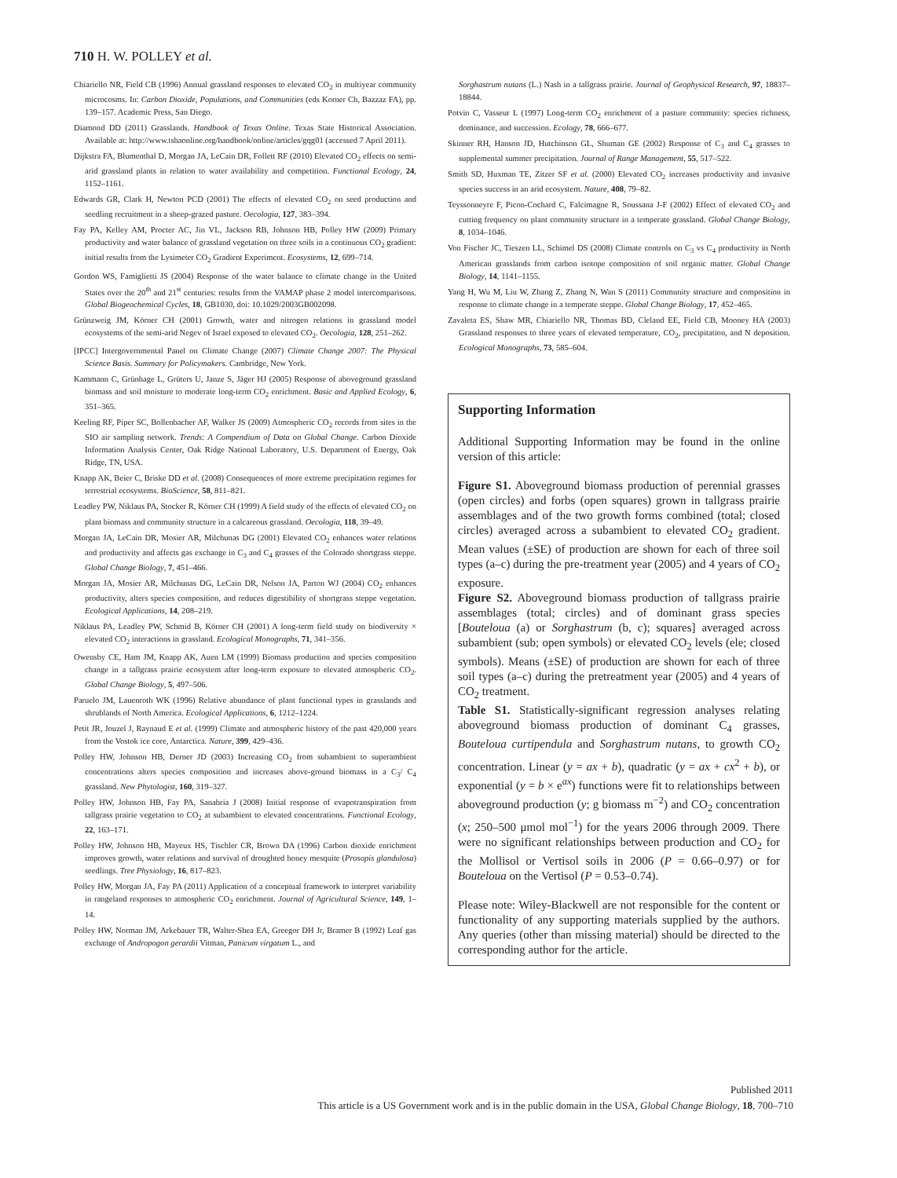710 H. W. POLLEY et al.
Chiariello NR, Field CB (1996) Annual grassland responses to elevated CO<sub>2</sub> in multiyear community microcosms. In: Carbon Dioxide, Populations, and Communities (eds Korner Ch, Bazzaz FA), pp. 139–157. Academic Press, San Diego.
Diamond DD (2011) Grasslands. Handbook of Texas Online. Texas State Historical Association. Available at: http://www.tshaonline.org/handbook/online/articles/gqg01 (accessed 7 April 2011).
Dijkstra FA, Blumenthal D, Morgan JA, LeCain DR, Follett RF (2010) Elevated CO<sub>2</sub> effects on semi-arid grassland plants in relation to water availability and competition. Functional Ecology, 24, 1152–1161.
Edwards GR, Clark H, Newton PCD (2001) The effects of elevated CO<sub>2</sub> on seed production and seedling recruitment in a sheep-grazed pasture. Oecologia, 127, 383–394.
Fay PA, Kelley AM, Procter AC, Jin VL, Jackson RB, Johnson HB, Polley HW (2009) Primary productivity and water balance of grassland vegetation on three soils in a continuous CO<sub>2</sub> gradient: initial results from the Lysimeter CO<sub>2</sub> Gradient Experiment. Ecosystems, 12, 699–714.
Gordon WS, Famiglietti JS (2004) Response of the water balance to climate change in the United States over the 20<sup>th</sup> and 21<sup>st</sup> centuries: results from the VAMAP phase 2 model intercomparisons. Global Biogeochemical Cycles, 18, GB1030, doi: 10.1029/2003GB002098.
Grünzweig JM, Körner CH (2001) Growth, water and nitrogen relations in grassland model ecosystems of the semi-arid Negev of Israel exposed to elevated CO<sub>2</sub>. Oecologia, 128, 251–262.
[IPCC] Intergovernmental Panel on Climate Change (2007) Climate Change 2007: The Physical Science Basis. Summary for Policymakers. Cambridge, New York.
Kammann C, Grünhage L, Grüters U, Janze S, Jäger HJ (2005) Response of aboveground grassland biomass and soil moisture to moderate long-term CO<sub>2</sub> enrichment. Basic and Applied Ecology, 6, 351–365.
Keeling RF, Piper SC, Bollenbacher AF, Walker JS (2009) Atmospheric CO<sub>2</sub> records from sites in the SIO air sampling network. Trends: A Compendium of Data on Global Change. Carbon Dioxide Information Analysis Center, Oak Ridge National Laboratory, U.S. Department of Energy, Oak Ridge, TN, USA.
Knapp AK, Beier C, Briske DD et al. (2008) Consequences of more extreme precipitation regimes for terrestrial ecosystems. BioScience, 58, 811–821.
Leadley PW, Niklaus PA, Stocker R, Körner CH (1999) A field study of the effects of elevated CO<sub>2</sub> on plant biomass and community structure in a calcareous grassland. Oecologia, 118, 39–49.
Morgan JA, LeCain DR, Mosier AR, Milchunas DG (2001) Elevated CO<sub>2</sub> enhances water relations and productivity and affects gas exchange in C<sub>3</sub> and C<sub>4</sub> grasses of the Colorado shortgrass steppe. Global Change Biology, 7, 451–466.
Morgan JA, Mosier AR, Milchunas DG, LeCain DR, Nelson JA, Parton WJ (2004) CO<sub>2</sub> enhances productivity, alters species composition, and reduces digestibility of shortgrass steppe vegetation. Ecological Applications, 14, 208–219.
Niklaus PA, Leadley PW, Schmid B, Körner CH (2001) A long-term field study on biodiversity × elevated CO<sub>2</sub> interactions in grassland. Ecological Monographs, 71, 341–356.
Owensby CE, Ham JM, Knapp AK, Auen LM (1999) Biomass production and species composition change in a tallgrass prairie ecosystem after long-term exposure to elevated atmospheric CO<sub>2</sub>. Global Change Biology, 5, 497–506.
Paruelo JM, Lauenroth WK (1996) Relative abundance of plant functional types in grasslands and shrublands of North America. Ecological Applications, 6, 1212–1224.
Petit JR, Jouzel J, Raynaud E et al. (1999) Climate and atmospheric history of the past 420,000 years from the Vostok ice core, Antarctica. Nature, 399, 429–436.
Polley HW, Johnson HB, Derner JD (2003) Increasing CO<sub>2</sub> from subambient to superambient concentrations alters species composition and increases above-ground biomass in a C<sub>3</sub>/ C<sub>4</sub> grassland. New Phytologist, 160, 319–327.
Polley HW, Johnson HB, Fay PA, Sanabria J (2008) Initial response of evapotranspiration from tallgrass prairie vegetation to CO<sub>2</sub> at subambient to elevated concentrations. Functional Ecology, 22, 163–171.
Polley HW, Johnson HB, Mayeux HS, Tischler CR, Brown DA (1996) Carbon dioxide enrichment improves growth, water relations and survival of droughted honey mesquite (Prosopis glandulosa) seedlings. Tree Physiology, 16, 817–823.
Polley HW, Morgan JA, Fay PA (2011) Application of a conceptual framework to interpret variability in rangeland responses to atmospheric CO<sub>2</sub> enrichment. Journal of Agricultural Science, 149, 1–14.
Polley HW, Norman JM, Arkebauer TR, Walter-Shea EA, Greegor DH Jr, Bramer B (1992) Leaf gas exchange of Andropogon gerardii Vitman, Panicum virgatum L., and
Sorghastrum nutans (L.) Nash in a tallgrass prairie. Journal of Geophysical Research, 97, 18837–18844.
Potvin C, Vasseur L (1997) Long-term CO<sub>2</sub> enrichment of a pasture community: species richness, dominance, and succession. Ecology, 78, 666–677.
Skinner RH, Hanson JD, Hutchinson GL, Shuman GE (2002) Response of C<sub>3</sub> and C<sub>4</sub> grasses to supplemental summer precipitation. Journal of Range Management, 55, 517–522.
Smith SD, Huxman TE, Zitzer SF et al. (2000) Elevated CO<sub>2</sub> increases productivity and invasive species success in an arid ecosystem. Nature, 408, 79–82.
Teyssonneyre F, Picon-Cochard C, Falcimagne R, Soussana J-F (2002) Effect of elevated CO<sub>2</sub> and cutting frequency on plant community structure in a temperate grassland. Global Change Biology, 8, 1034–1046.
Von Fischer JC, Tieszen LL, Schimel DS (2008) Climate controls on C<sub>3</sub> vs C<sub>4</sub> productivity in North American grasslands from carbon isotope composition of soil organic matter. Global Change Biology, 14, 1141–1155.
Yang H, Wu M, Liu W, Zhang Z, Zhang N, Wan S (2011) Community structure and composition in response to climate change in a temperate steppe. Global Change Biology, 17, 452–465.
Zavaleta ES, Shaw MR, Chiariello NR, Thomas BD, Cleland EE, Field CB, Mooney HA (2003) Grassland responses to three years of elevated temperature, CO<sub>2</sub>, precipitation, and N deposition. Ecological Monographs, 73, 585–604.
Supporting Information
Additional Supporting Information may be found in the online version of this article:
Figure S1. Aboveground biomass production of perennial grasses (open circles) and forbs (open squares) grown in tallgrass prairie assemblages and of the two growth forms combined (total; closed circles) averaged across a subambient to elevated CO<sub>2</sub> gradient. Mean values (±SE) of production are shown for each of three soil types (a–c) during the pre-treatment year (2005) and 4 years of CO<sub>2</sub> exposure.
Figure S2. Aboveground biomass production of tallgrass prairie assemblages (total; circles) and of dominant grass species [Bouteloua (a) or Sorghastrum (b, c); squares] averaged across subambient (sub; open symbols) or elevated CO<sub>2</sub> levels (ele; closed symbols). Means (±SE) of production are shown for each of three soil types (a–c) during the pretreatment year (2005) and 4 years of CO<sub>2</sub> treatment.
Table S1. Statistically-significant regression analyses relating aboveground biomass production of dominant C<sub>4</sub> grasses, Bouteloua curtipendula and Sorghastrum nutans, to growth CO<sub>2</sub> concentration. Linear (y = ax + b), quadratic (y = ax + cx<sup>2</sup> + b), or exponential (y = b × e<sup>ax</sup>) functions were fit to relationships between aboveground production (y; g biomass m<sup>−2</sup>) and CO<sub>2</sub> concentration (x; 250–500 μmol mol<sup>−1</sup>) for the years 2006 through 2009. There were no significant relationships between production and CO<sub>2</sub> for the Mollisol or Vertisol soils in 2006 (P = 0.66–0.97) or for Bouteloua on the Vertisol (P = 0.53–0.74).
Please note: Wiley-Blackwell are not responsible for the content or functionality of any supporting materials supplied by the authors. Any queries (other than missing material) should be directed to the corresponding author for the article.
Published 2011
This article is a US Government work and is in the public domain in the USA, Global Change Biology, 18, 700–710